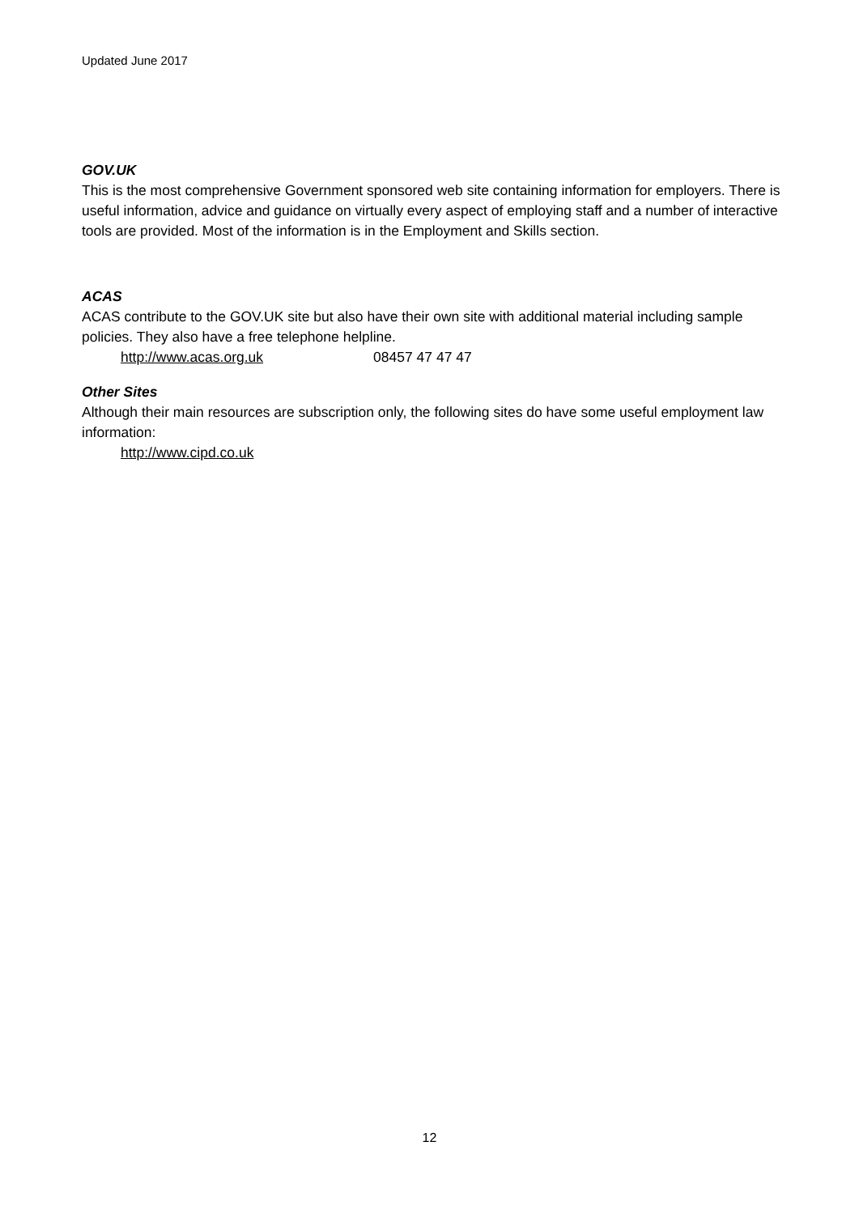Updated June 2017
GOV.UK
This is the most comprehensive Government sponsored web site containing information for employers. There is useful information, advice and guidance on virtually every aspect of employing staff and a number of interactive tools are provided. Most of the information is in the Employment and Skills section.
ACAS
ACAS contribute to the GOV.UK site but also have their own site with additional material including sample policies. They also have a free telephone helpline.
http://www.acas.org.uk 08457 47 47 47
Other Sites
Although their main resources are subscription only, the following sites do have some useful employment law information:
http://www.cipd.co.uk
12